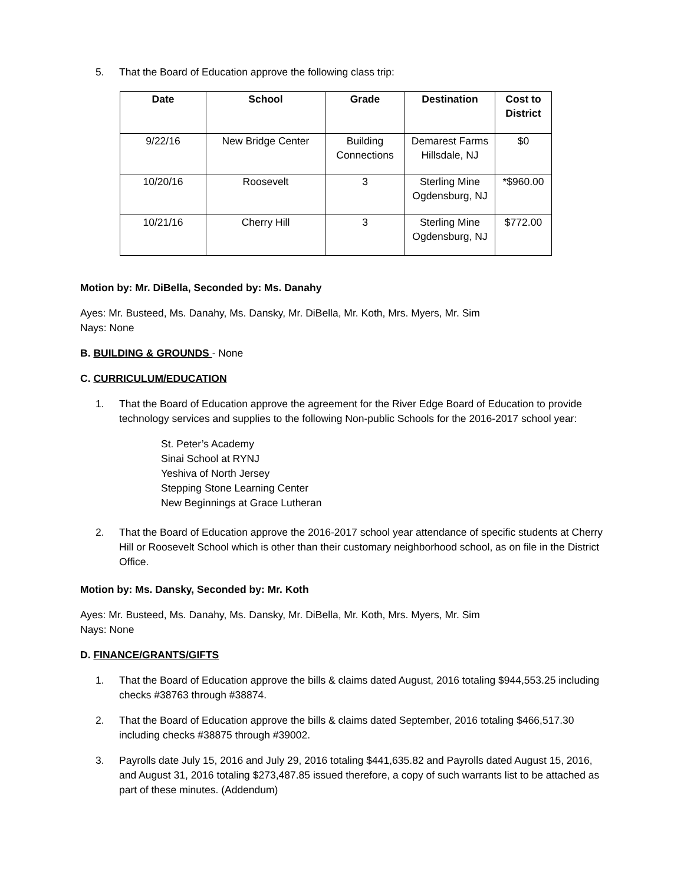5. That the Board of Education approve the following class trip:
| Date | School | Grade | Destination | Cost to District |
| --- | --- | --- | --- | --- |
| 9/22/16 | New Bridge Center | Building Connections | Demarest Farms Hillsdale, NJ | $0 |
| 10/20/16 | Roosevelt | 3 | Sterling Mine Ogdensburg, NJ | *$960.00 |
| 10/21/16 | Cherry Hill | 3 | Sterling Mine Ogdensburg, NJ | $772.00 |
Motion by: Mr. DiBella, Seconded by: Ms. Danahy
Ayes: Mr. Busteed, Ms. Danahy, Ms. Dansky, Mr. DiBella, Mr. Koth, Mrs. Myers, Mr. Sim
Nays: None
B. BUILDING & GROUNDS - None
C. CURRICULUM/EDUCATION
1. That the Board of Education approve the agreement for the River Edge Board of Education to provide technology services and supplies to the following Non-public Schools for the 2016-2017 school year:
St. Peter’s Academy
Sinai School at RYNJ
Yeshiva of North Jersey
Stepping Stone Learning Center
New Beginnings at Grace Lutheran
2. That the Board of Education approve the 2016-2017 school year attendance of specific students at Cherry Hill or Roosevelt School which is other than their customary neighborhood school, as on file in the District Office.
Motion by: Ms. Dansky, Seconded by: Mr. Koth
Ayes: Mr. Busteed, Ms. Danahy, Ms. Dansky, Mr. DiBella, Mr. Koth, Mrs. Myers, Mr. Sim
Nays: None
D. FINANCE/GRANTS/GIFTS
1. That the Board of Education approve the bills & claims dated August, 2016 totaling $944,553.25 including checks #38763 through #38874.
2. That the Board of Education approve the bills & claims dated September, 2016 totaling $466,517.30 including checks #38875 through #39002.
3. Payrolls date July 15, 2016 and July 29, 2016 totaling $441,635.82 and Payrolls dated August 15, 2016, and August 31, 2016 totaling $273,487.85 issued therefore, a copy of such warrants list to be attached as part of these minutes. (Addendum)